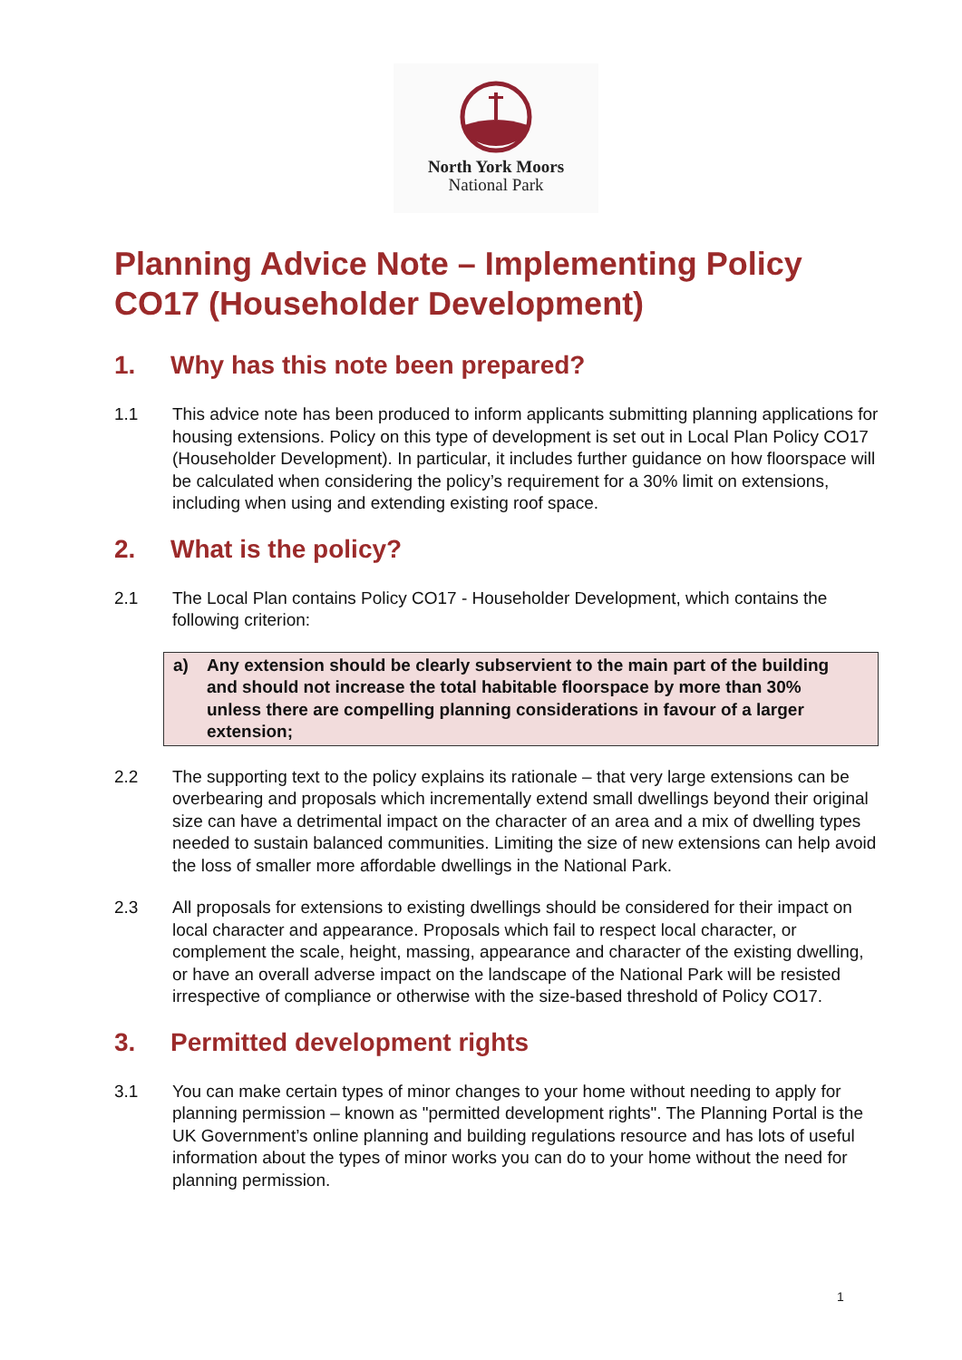North York Moors
National Park
Planning Advice Note – Implementing Policy CO17 (Householder Development)
1. Why has this note been prepared?
1.1 This advice note has been produced to inform applicants submitting planning applications for housing extensions. Policy on this type of development is set out in Local Plan Policy CO17 (Householder Development). In particular, it includes further guidance on how floorspace will be calculated when considering the policy’s requirement for a 30% limit on extensions, including when using and extending existing roof space.
2. What is the policy?
2.1 The Local Plan contains Policy CO17 - Householder Development, which contains the following criterion:
a) Any extension should be clearly subservient to the main part of the building and should not increase the total habitable floorspace by more than 30% unless there are compelling planning considerations in favour of a larger extension;
2.2 The supporting text to the policy explains its rationale – that very large extensions can be overbearing and proposals which incrementally extend small dwellings beyond their original size can have a detrimental impact on the character of an area and a mix of dwelling types needed to sustain balanced communities. Limiting the size of new extensions can help avoid the loss of smaller more affordable dwellings in the National Park.
2.3 All proposals for extensions to existing dwellings should be considered for their impact on local character and appearance. Proposals which fail to respect local character, or complement the scale, height, massing, appearance and character of the existing dwelling, or have an overall adverse impact on the landscape of the National Park will be resisted irrespective of compliance or otherwise with the size-based threshold of Policy CO17.
3. Permitted development rights
3.1 You can make certain types of minor changes to your home without needing to apply for planning permission – known as "permitted development rights". The Planning Portal is the UK Government’s online planning and building regulations resource and has lots of useful information about the types of minor works you can do to your home without the need for planning permission.
1